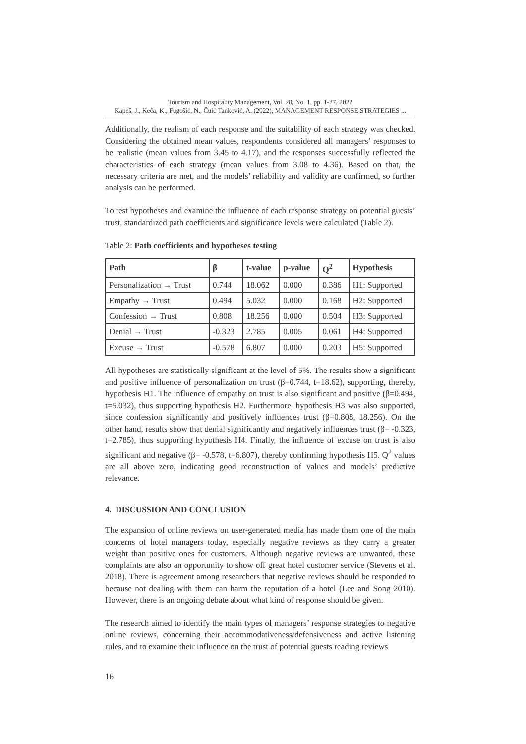Tourism and Hospitality Management, Vol. 28, No. 1, pp. 1-27, 2022
Kapeš, J., Keča, K., Fugošić, N., Čuić Tanković, A. (2022), MANAGEMENT RESPONSE STRATEGIES ...
Additionally, the realism of each response and the suitability of each strategy was checked. Considering the obtained mean values, respondents considered all managers’ responses to be realistic (mean values from 3.45 to 4.17), and the responses successfully reflected the characteristics of each strategy (mean values from 3.08 to 4.36). Based on that, the necessary criteria are met, and the models’ reliability and validity are confirmed, so further analysis can be performed.
To test hypotheses and examine the influence of each response strategy on potential guests’ trust, standardized path coefficients and significance levels were calculated (Table 2).
Table 2: Path coefficients and hypotheses testing
| Path | β | t-value | p-value | Q<sup>2</sup> | Hypothesis |
| --- | --- | --- | --- | --- | --- |
| Personalization → Trust | 0.744 | 18.062 | 0.000 | 0.386 | H1: Supported |
| Empathy → Trust | 0.494 | 5.032 | 0.000 | 0.168 | H2: Supported |
| Confession → Trust | 0.808 | 18.256 | 0.000 | 0.504 | H3: Supported |
| Denial → Trust | -0.323 | 2.785 | 0.005 | 0.061 | H4: Supported |
| Excuse → Trust | -0.578 | 6.807 | 0.000 | 0.203 | H5: Supported |
All hypotheses are statistically significant at the level of 5%. The results show a significant and positive influence of personalization on trust (β=0.744, t=18.62), supporting, thereby, hypothesis H1. The influence of empathy on trust is also significant and positive (β=0.494, t=5.032), thus supporting hypothesis H2. Furthermore, hypothesis H3 was also supported, since confession significantly and positively influences trust (β=0.808, 18.256). On the other hand, results show that denial significantly and negatively influences trust (β= -0.323, t=2.785), thus supporting hypothesis H4. Finally, the influence of excuse on trust is also significant and negative (β= -0.578, t=6.807), thereby confirming hypothesis H5. Q<sup>2</sup> values are all above zero, indicating good reconstruction of values and models’ predictive relevance.
4. DISCUSSION AND CONCLUSION
The expansion of online reviews on user-generated media has made them one of the main concerns of hotel managers today, especially negative reviews as they carry a greater weight than positive ones for customers. Although negative reviews are unwanted, these complaints are also an opportunity to show off great hotel customer service (Stevens et al. 2018). There is agreement among researchers that negative reviews should be responded to because not dealing with them can harm the reputation of a hotel (Lee and Song 2010). However, there is an ongoing debate about what kind of response should be given.
The research aimed to identify the main types of managers’ response strategies to negative online reviews, concerning their accommodativeness/defensiveness and active listening rules, and to examine their influence on the trust of potential guests reading reviews
16